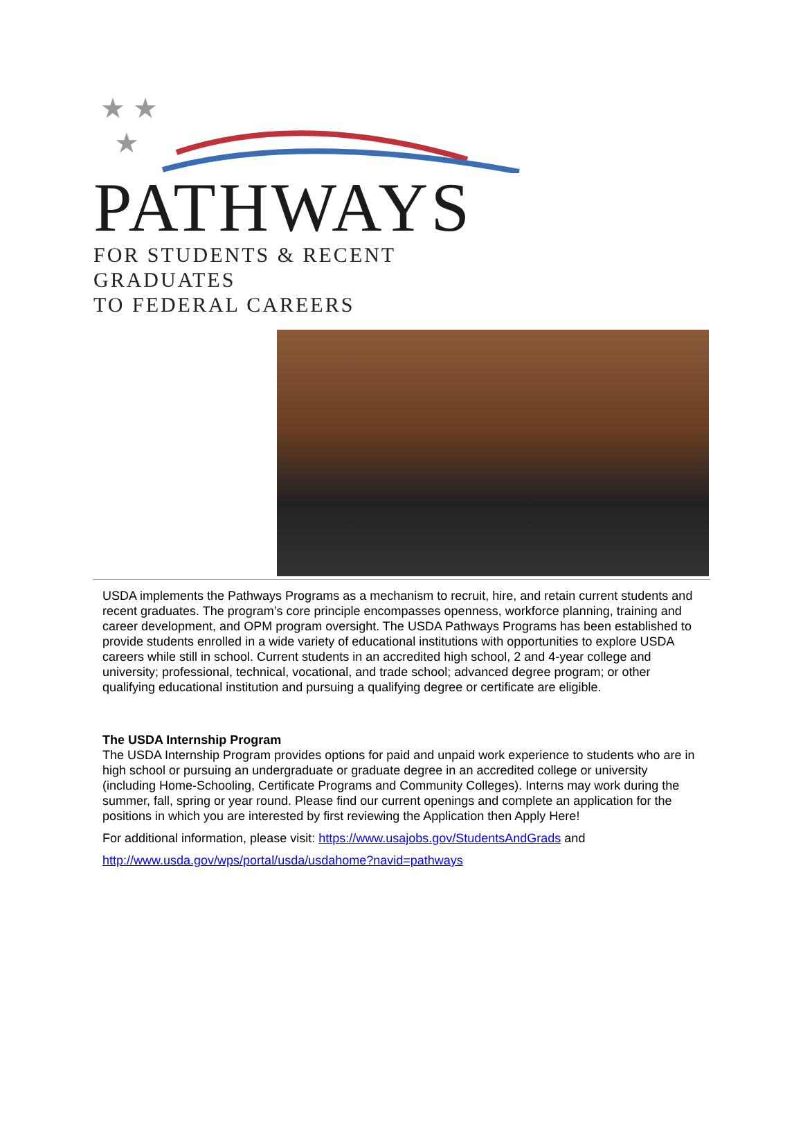★ ★
★
PATHWAYS
FOR STUDENTS & RECENT GRADUATES
TO FEDERAL CAREERS
USDA implements the Pathways Programs as a mechanism to recruit, hire, and retain current students and recent graduates. The program’s core principle encompasses openness, workforce planning, training and career development, and OPM program oversight. The USDA Pathways Programs has been established to provide students enrolled in a wide variety of educational institutions with opportunities to explore USDA careers while still in school. Current students in an accredited high school, 2 and 4-year college and university; professional, technical, vocational, and trade school; advanced degree program; or other qualifying educational institution and pursuing a qualifying degree or certificate are eligible.
The USDA Internship Program
The USDA Internship Program provides options for paid and unpaid work experience to students who are in high school or pursuing an undergraduate or graduate degree in an accredited college or university (including Home-Schooling, Certificate Programs and Community Colleges). Interns may work during the summer, fall, spring or year round. Please find our current openings and complete an application for the positions in which you are interested by first reviewing the Application then Apply Here!
For additional information, please visit: https://www.usajobs.gov/StudentsAndGrads and
http://www.usda.gov/wps/portal/usda/usdahome?navid=pathways